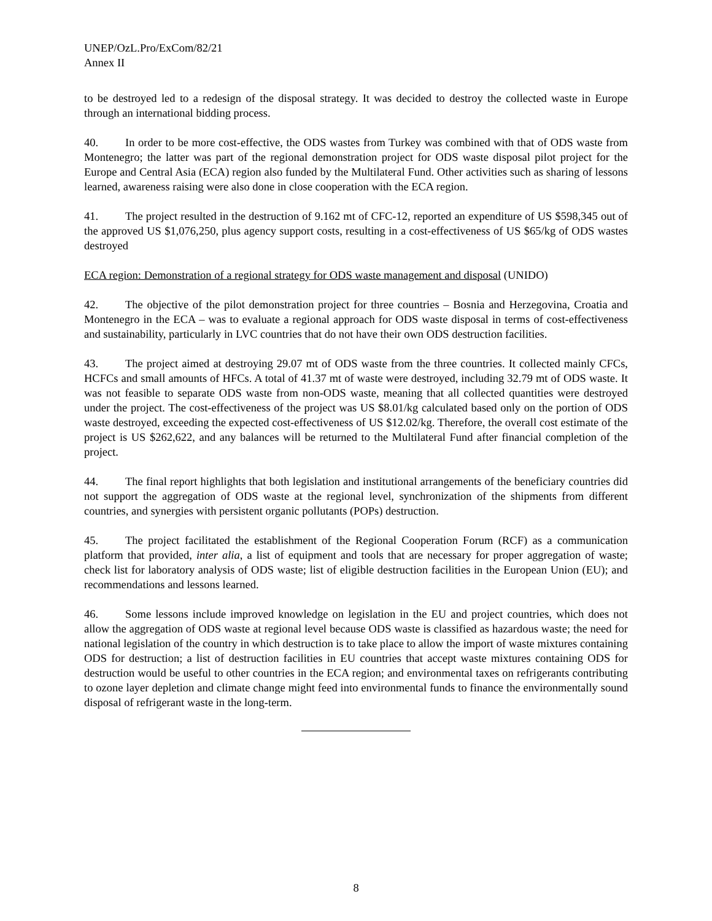UNEP/OzL.Pro/ExCom/82/21
Annex II
to be destroyed led to a redesign of the disposal strategy. It was decided to destroy the collected waste in Europe through an international bidding process.
40. In order to be more cost-effective, the ODS wastes from Turkey was combined with that of ODS waste from Montenegro; the latter was part of the regional demonstration project for ODS waste disposal pilot project for the Europe and Central Asia (ECA) region also funded by the Multilateral Fund. Other activities such as sharing of lessons learned, awareness raising were also done in close cooperation with the ECA region.
41. The project resulted in the destruction of 9.162 mt of CFC-12, reported an expenditure of US $598,345 out of the approved US $1,076,250, plus agency support costs, resulting in a cost-effectiveness of US $65/kg of ODS wastes destroyed
ECA region: Demonstration of a regional strategy for ODS waste management and disposal (UNIDO)
42. The objective of the pilot demonstration project for three countries – Bosnia and Herzegovina, Croatia and Montenegro in the ECA – was to evaluate a regional approach for ODS waste disposal in terms of cost-effectiveness and sustainability, particularly in LVC countries that do not have their own ODS destruction facilities.
43. The project aimed at destroying 29.07 mt of ODS waste from the three countries. It collected mainly CFCs, HCFCs and small amounts of HFCs. A total of 41.37 mt of waste were destroyed, including 32.79 mt of ODS waste. It was not feasible to separate ODS waste from non-ODS waste, meaning that all collected quantities were destroyed under the project. The cost-effectiveness of the project was US $8.01/kg calculated based only on the portion of ODS waste destroyed, exceeding the expected cost-effectiveness of US $12.02/kg. Therefore, the overall cost estimate of the project is US $262,622, and any balances will be returned to the Multilateral Fund after financial completion of the project.
44. The final report highlights that both legislation and institutional arrangements of the beneficiary countries did not support the aggregation of ODS waste at the regional level, synchronization of the shipments from different countries, and synergies with persistent organic pollutants (POPs) destruction.
45. The project facilitated the establishment of the Regional Cooperation Forum (RCF) as a communication platform that provided, inter alia, a list of equipment and tools that are necessary for proper aggregation of waste; check list for laboratory analysis of ODS waste; list of eligible destruction facilities in the European Union (EU); and recommendations and lessons learned.
46. Some lessons include improved knowledge on legislation in the EU and project countries, which does not allow the aggregation of ODS waste at regional level because ODS waste is classified as hazardous waste; the need for national legislation of the country in which destruction is to take place to allow the import of waste mixtures containing ODS for destruction; a list of destruction facilities in EU countries that accept waste mixtures containing ODS for destruction would be useful to other countries in the ECA region; and environmental taxes on refrigerants contributing to ozone layer depletion and climate change might feed into environmental funds to finance the environmentally sound disposal of refrigerant waste in the long-term.
8